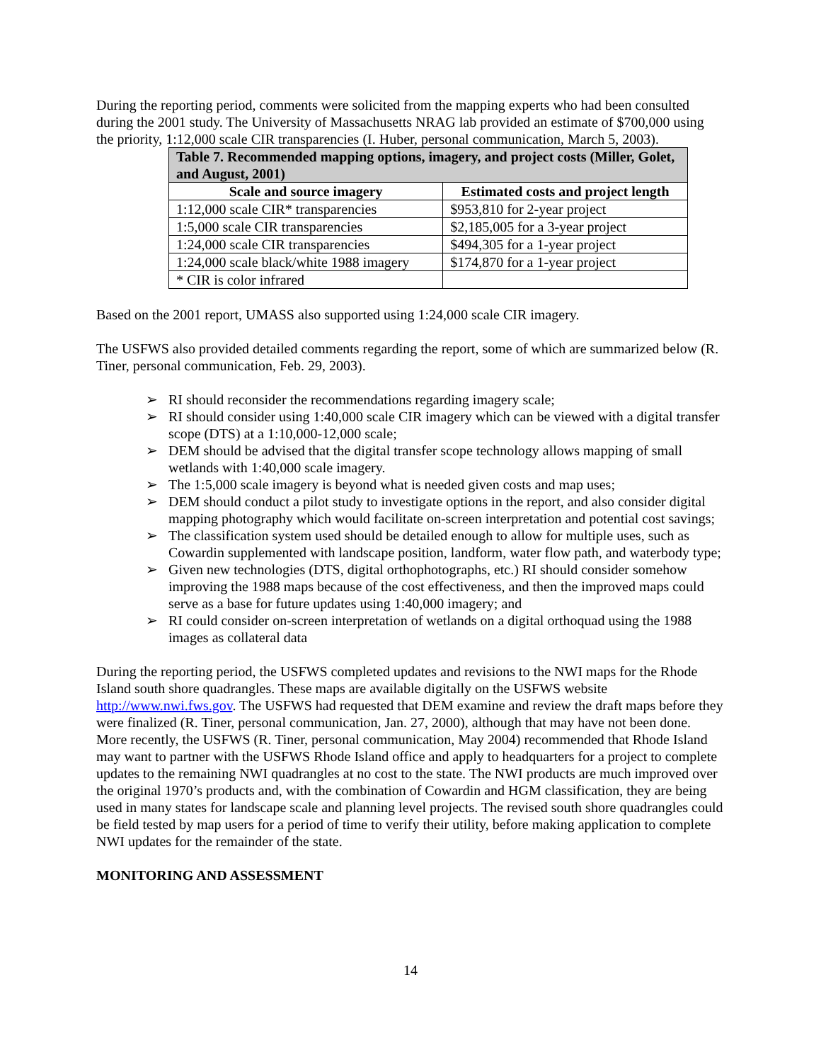During the reporting period, comments were solicited from the mapping experts who had been consulted during the 2001 study. The University of Massachusetts NRAG lab provided an estimate of $700,000 using the priority, 1:12,000 scale CIR transparencies (I. Huber, personal communication, March 5, 2003).
| Table 7. Recommended mapping options, imagery, and project costs (Miller, Golet, and August, 2001) | |
| --- | --- |
| Scale and source imagery | Estimated costs and project length |
| 1:12,000 scale CIR* transparencies | $953,810 for 2-year project |
| 1:5,000 scale CIR transparencies | $2,185,005 for a 3-year project |
| 1:24,000 scale CIR transparencies | $494,305 for a 1-year project |
| 1:24,000 scale black/white 1988 imagery | $174,870 for a 1-year project |
| * CIR is color infrared | |
Based on the 2001 report, UMASS also supported using 1:24,000 scale CIR imagery.
The USFWS also provided detailed comments regarding the report, some of which are summarized below (R. Tiner, personal communication, Feb. 29, 2003).
➢ RI should reconsider the recommendations regarding imagery scale;
➢ RI should consider using 1:40,000 scale CIR imagery which can be viewed with a digital transfer scope (DTS) at a 1:10,000-12,000 scale;
➢ DEM should be advised that the digital transfer scope technology allows mapping of small wetlands with 1:40,000 scale imagery.
➢ The 1:5,000 scale imagery is beyond what is needed given costs and map uses;
➢ DEM should conduct a pilot study to investigate options in the report, and also consider digital mapping photography which would facilitate on-screen interpretation and potential cost savings;
➢ The classification system used should be detailed enough to allow for multiple uses, such as Cowardin supplemented with landscape position, landform, water flow path, and waterbody type;
➢ Given new technologies (DTS, digital orthophotographs, etc.) RI should consider somehow improving the 1988 maps because of the cost effectiveness, and then the improved maps could serve as a base for future updates using 1:40,000 imagery; and
➢ RI could consider on-screen interpretation of wetlands on a digital orthoquad using the 1988 images as collateral data
During the reporting period, the USFWS completed updates and revisions to the NWI maps for the Rhode Island south shore quadrangles. These maps are available digitally on the USFWS website http://www.nwi.fws.gov. The USFWS had requested that DEM examine and review the draft maps before they were finalized (R. Tiner, personal communication, Jan. 27, 2000), although that may have not been done. More recently, the USFWS (R. Tiner, personal communication, May 2004) recommended that Rhode Island may want to partner with the USFWS Rhode Island office and apply to headquarters for a project to complete updates to the remaining NWI quadrangles at no cost to the state. The NWI products are much improved over the original 1970’s products and, with the combination of Cowardin and HGM classification, they are being used in many states for landscape scale and planning level projects. The revised south shore quadrangles could be field tested by map users for a period of time to verify their utility, before making application to complete NWI updates for the remainder of the state.
MONITORING AND ASSESSMENT
14